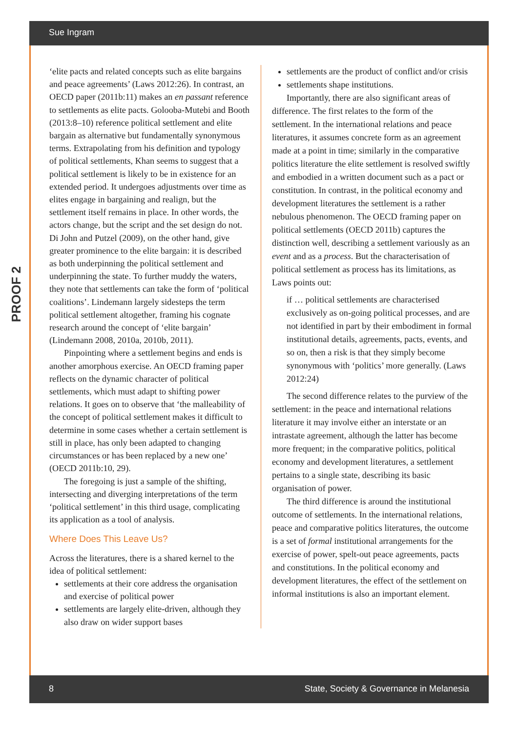Sue Ingram
PROOF 2
‘elite pacts and related concepts such as elite bargains and peace agreements’ (Laws 2012:26). In contrast, an OECD paper (2011b:11) makes an en passant reference to settlements as elite pacts. Golooba-Mutebi and Booth (2013:8–10) reference political settlement and elite bargain as alternative but fundamentally synonymous terms. Extrapolating from his definition and typology of political settlements, Khan seems to suggest that a political settlement is likely to be in existence for an extended period. It undergoes adjustments over time as elites engage in bargaining and realign, but the settlement itself remains in place. In other words, the actors change, but the script and the set design do not. Di John and Putzel (2009), on the other hand, give greater prominence to the elite bargain: it is described as both underpinning the political settlement and underpinning the state. To further muddy the waters, they note that settlements can take the form of ‘political coalitions’. Lindemann largely sidesteps the term political settlement altogether, framing his cognate research around the concept of ‘elite bargain’ (Lindemann 2008, 2010a, 2010b, 2011).
Pinpointing where a settlement begins and ends is another amorphous exercise. An OECD framing paper reflects on the dynamic character of political settlements, which must adapt to shifting power relations. It goes on to observe that ‘the malleability of the concept of political settlement makes it difficult to determine in some cases whether a certain settlement is still in place, has only been adapted to changing circumstances or has been replaced by a new one’ (OECD 2011b:10, 29).
The foregoing is just a sample of the shifting, intersecting and diverging interpretations of the term ‘political settlement’ in this third usage, complicating its application as a tool of analysis.
Where Does This Leave Us?
Across the literatures, there is a shared kernel to the idea of political settlement:
settlements at their core address the organisation and exercise of political power
settlements are largely elite-driven, although they also draw on wider support bases
settlements are the product of conflict and/or crisis
settlements shape institutions.
Importantly, there are also significant areas of difference. The first relates to the form of the settlement. In the international relations and peace literatures, it assumes concrete form as an agreement made at a point in time; similarly in the comparative politics literature the elite settlement is resolved swiftly and embodied in a written document such as a pact or constitution. In contrast, in the political economy and development literatures the settlement is a rather nebulous phenomenon. The OECD framing paper on political settlements (OECD 2011b) captures the distinction well, describing a settlement variously as an event and as a process. But the characterisation of political settlement as process has its limitations, as Laws points out:
if … political settlements are characterised exclusively as on-going political processes, and are not identified in part by their embodiment in formal institutional details, agreements, pacts, events, and so on, then a risk is that they simply become synonymous with ‘politics’ more generally. (Laws 2012:24)
The second difference relates to the purview of the settlement: in the peace and international relations literature it may involve either an interstate or an intrastate agreement, although the latter has become more frequent; in the comparative politics, political economy and development literatures, a settlement pertains to a single state, describing its basic organisation of power.
The third difference is around the institutional outcome of settlements. In the international relations, peace and comparative politics literatures, the outcome is a set of formal institutional arrangements for the exercise of power, spelt-out peace agreements, pacts and constitutions. In the political economy and development literatures, the effect of the settlement on informal institutions is also an important element.
8 State, Society & Governance in Melanesia